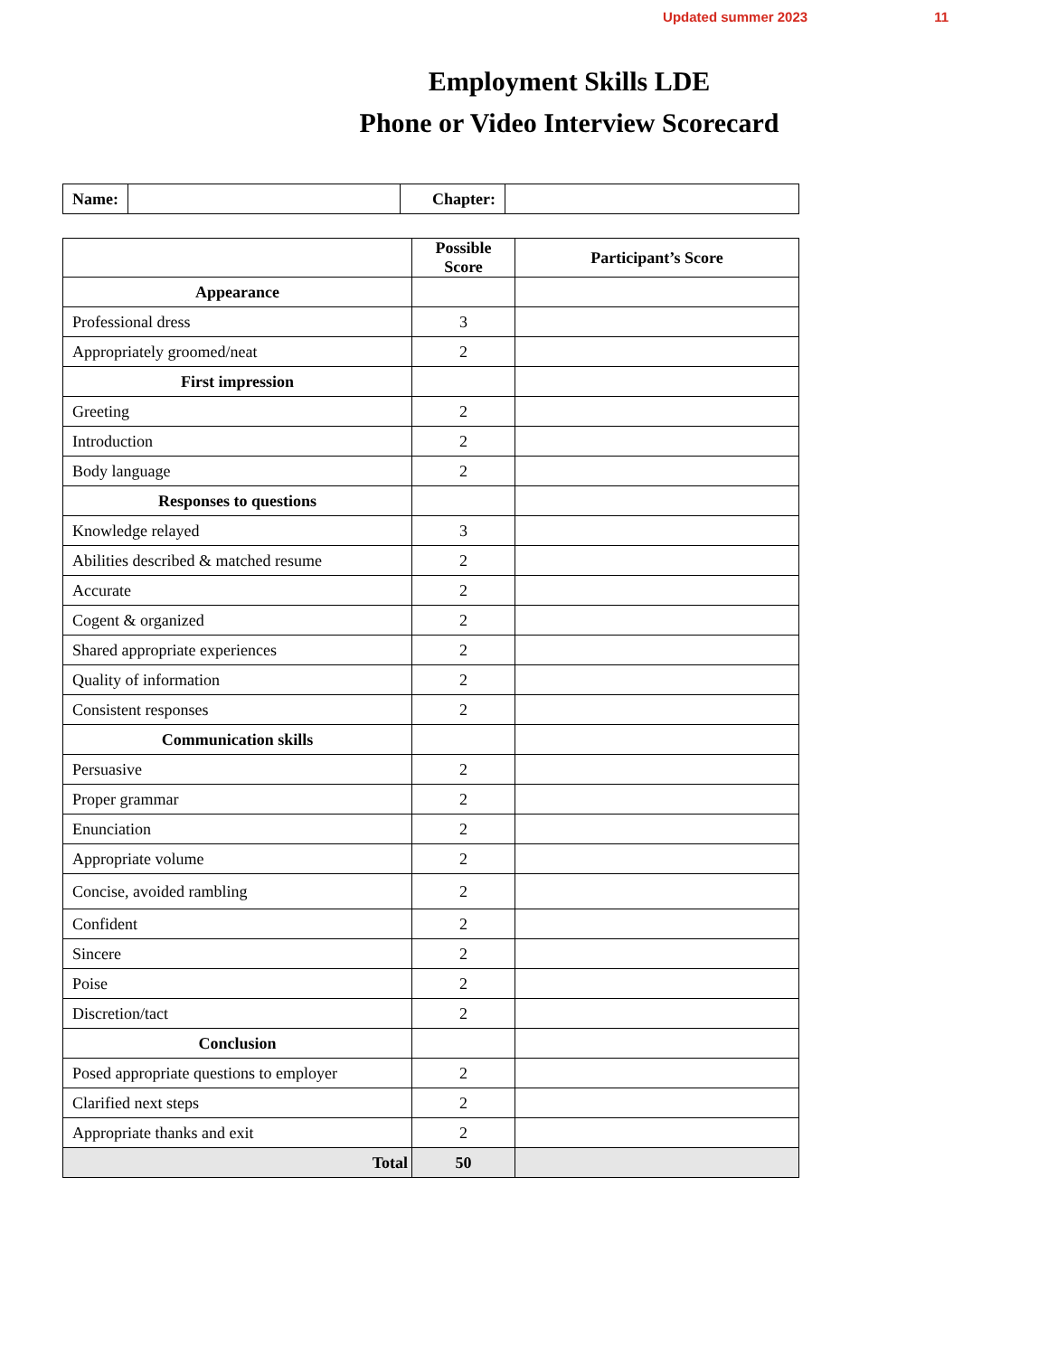Updated summer 2023 11
Employment Skills LDE
Phone or Video Interview Scorecard
| Name: | | Chapter: | |
| | Possible Score | Participant’s Score |
| --- | --- | --- |
| Appearance | | |
| Professional dress | 3 | |
| Appropriately groomed/neat | 2 | |
| First impression | | |
| Greeting | 2 | |
| Introduction | 2 | |
| Body language | 2 | |
| Responses to questions | | |
| Knowledge relayed | 3 | |
| Abilities described & matched resume | 2 | |
| Accurate | 2 | |
| Cogent & organized | 2 | |
| Shared appropriate experiences | 2 | |
| Quality of information | 2 | |
| Consistent responses | 2 | |
| Communication skills | | |
| Persuasive | 2 | |
| Proper grammar | 2 | |
| Enunciation | 2 | |
| Appropriate volume | 2 | |
| Concise, avoided rambling | 2 | |
| Confident | 2 | |
| Sincere | 2 | |
| Poise | 2 | |
| Discretion/tact | 2 | |
| Conclusion | | |
| Posed appropriate questions to employer | 2 | |
| Clarified next steps | 2 | |
| Appropriate thanks and exit | 2 | |
| Total | 50 | |